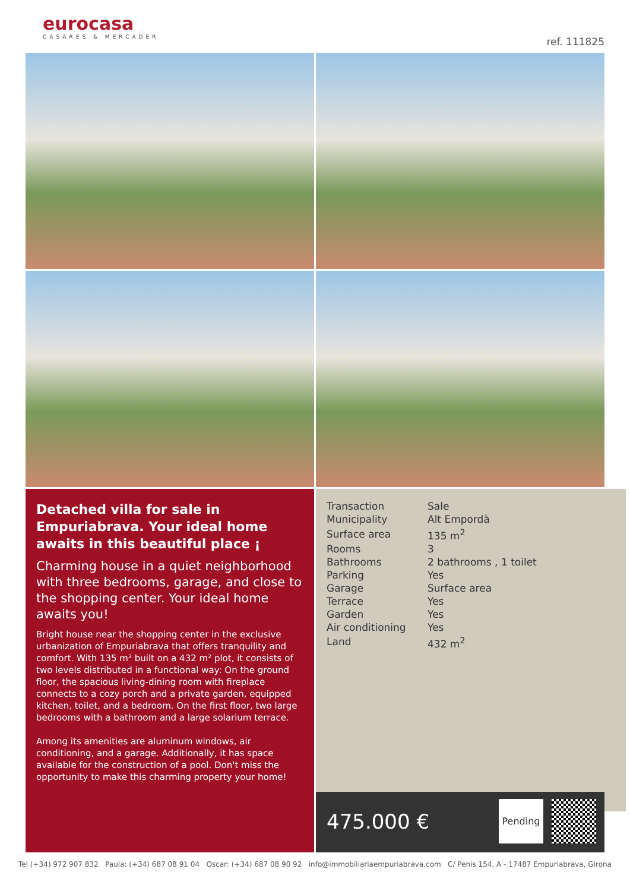eurocasa
CASARES & MERCADER
ref. 111825
Detached villa for sale in Empuriabrava. Your ideal home awaits in this beautiful place ¡
Charming house in a quiet neighborhood with three bedrooms, garage, and close to the shopping center. Your ideal home awaits you!
Bright house near the shopping center in the exclusive urbanization of Empuriabrava that offers tranquility and comfort. With 135 m² built on a 432 m² plot, it consists of two levels distributed in a functional way: On the ground floor, the spacious living-dining room with fireplace connects to a cozy porch and a private garden, equipped kitchen, toilet, and a bedroom. On the first floor, two large bedrooms with a bathroom and a large solarium terrace.
Among its amenities are aluminum windows, air conditioning, and a garage. Additionally, it has space available for the construction of a pool. Don't miss the opportunity to make this charming property your home!
| Transaction | Sale |
| Municipality | Alt Empordà |
| Surface area | 135 m<sup>2</sup> |
| Rooms | 3 |
| Bathrooms | 2 bathrooms , 1 toilet |
| Parking | Yes |
| Garage | Surface area |
| Terrace | Yes |
| Garden | Yes |
| Air conditioning | Yes |
| Land | 432 m<sup>2</sup> |
475.000 €
Pending
Tel (+34) 972 907 832 Paula: (+34) 687 08 91 04 Oscar: (+34) 687 08 90 92 info@immobiliariaempuriabrava.com C/ Penis 154, A - 17487 Empuriabrava, Girona